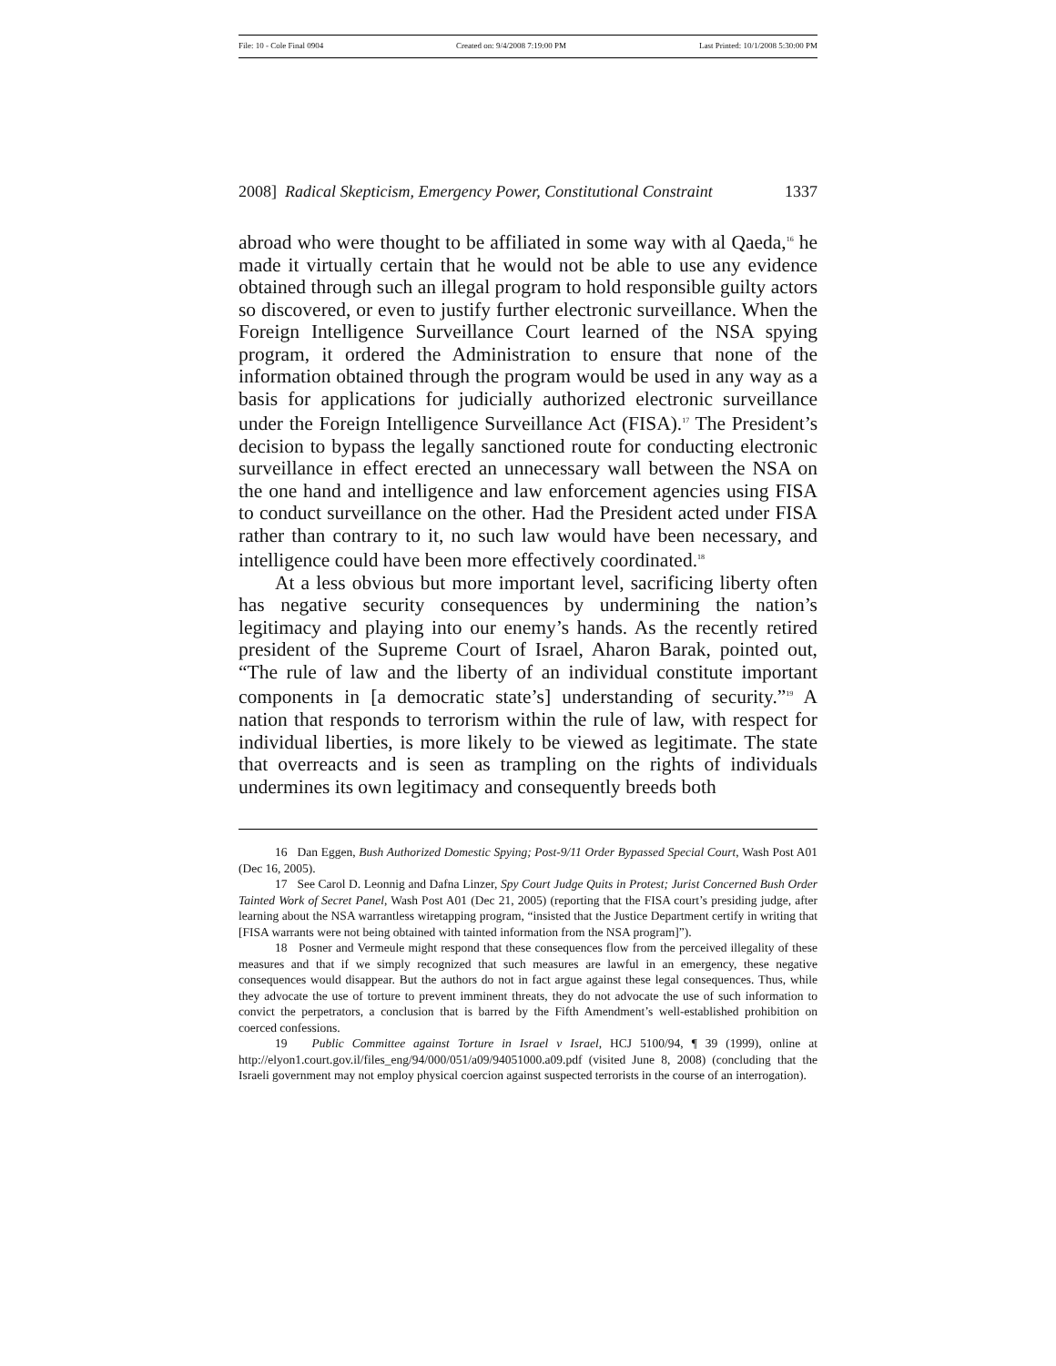File: 10 - Cole Final 0904 Created on: 9/4/2008 7:19:00 PM Last Printed: 10/1/2008 5:30:00 PM
2008] Radical Skepticism, Emergency Power, Constitutional Constraint 1337
abroad who were thought to be affiliated in some way with al Qaeda,<sup>16</sup> he made it virtually certain that he would not be able to use any evidence obtained through such an illegal program to hold responsible guilty actors so discovered, or even to justify further electronic surveillance. When the Foreign Intelligence Surveillance Court learned of the NSA spying program, it ordered the Administration to ensure that none of the information obtained through the program would be used in any way as a basis for applications for judicially authorized electronic surveillance under the Foreign Intelligence Surveillance Act (FISA).<sup>17</sup> The President’s decision to bypass the legally sanctioned route for conducting electronic surveillance in effect erected an unnecessary wall between the NSA on the one hand and intelligence and law enforcement agencies using FISA to conduct surveillance on the other. Had the President acted under FISA rather than contrary to it, no such law would have been necessary, and intelligence could have been more effectively coordinated.<sup>18</sup>
At a less obvious but more important level, sacrificing liberty often has negative security consequences by undermining the nation’s legitimacy and playing into our enemy’s hands. As the recently retired president of the Supreme Court of Israel, Aharon Barak, pointed out, “The rule of law and the liberty of an individual constitute important components in [a democratic state’s] understanding of security.”<sup>19</sup> A nation that responds to terrorism within the rule of law, with respect for individual liberties, is more likely to be viewed as legitimate. The state that overreacts and is seen as trampling on the rights of individuals undermines its own legitimacy and consequently breeds both
16 Dan Eggen, Bush Authorized Domestic Spying; Post-9/11 Order Bypassed Special Court, Wash Post A01 (Dec 16, 2005).
17 See Carol D. Leonnig and Dafna Linzer, Spy Court Judge Quits in Protest; Jurist Concerned Bush Order Tainted Work of Secret Panel, Wash Post A01 (Dec 21, 2005) (reporting that the FISA court’s presiding judge, after learning about the NSA warrantless wiretapping program, “insisted that the Justice Department certify in writing that [FISA warrants were not being obtained with tainted information from the NSA program]”).
18 Posner and Vermeule might respond that these consequences flow from the perceived illegality of these measures and that if we simply recognized that such measures are lawful in an emergency, these negative consequences would disappear. But the authors do not in fact argue against these legal consequences. Thus, while they advocate the use of torture to prevent imminent threats, they do not advocate the use of such information to convict the perpetrators, a conclusion that is barred by the Fifth Amendment’s well-established prohibition on coerced confessions.
19 Public Committee against Torture in Israel v Israel, HCJ 5100/94, ¶ 39 (1999), online at http://elyon1.court.gov.il/files_eng/94/000/051/a09/94051000.a09.pdf (visited June 8, 2008) (concluding that the Israeli government may not employ physical coercion against suspected terrorists in the course of an interrogation).